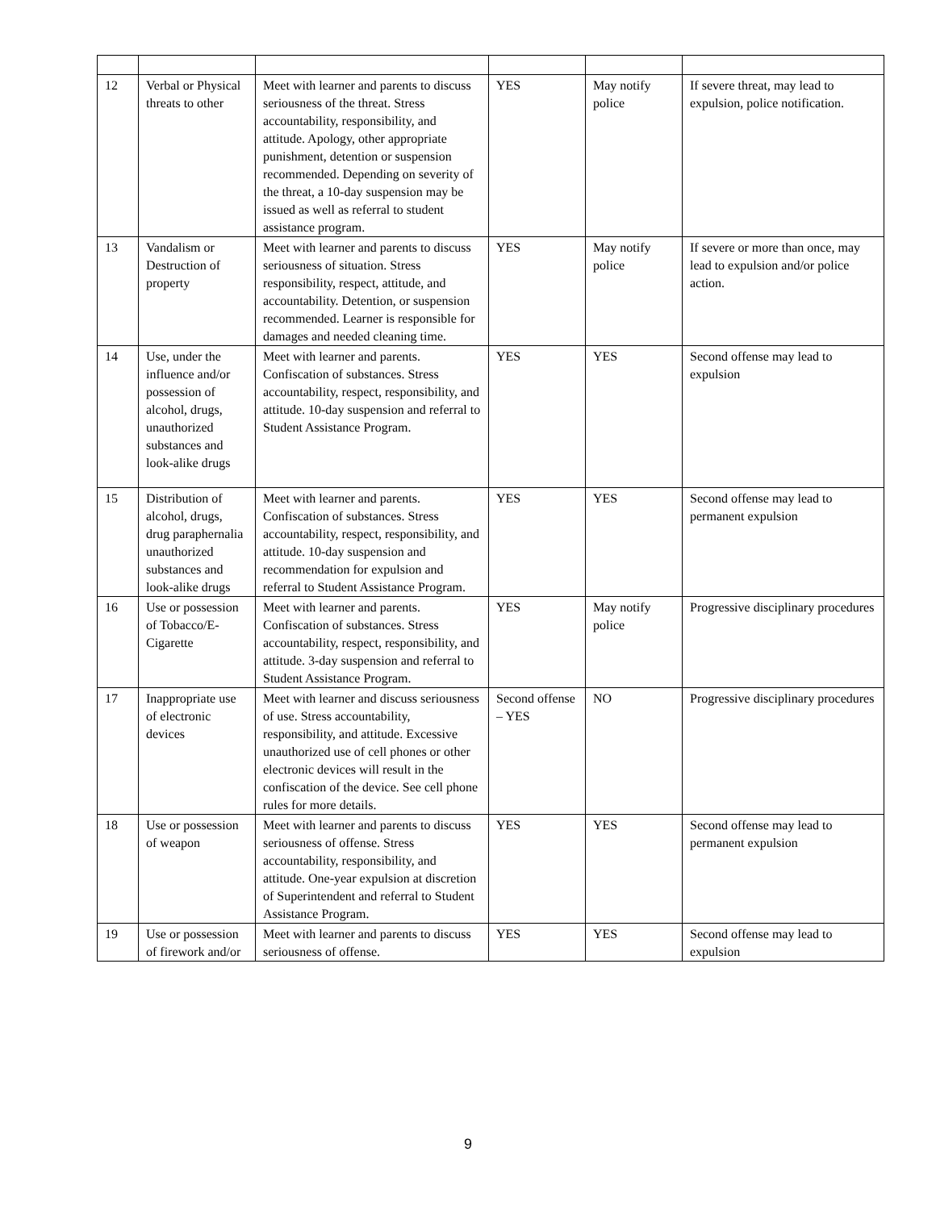| 12 | Verbal or Physical threats to other | Meet with learner and parents to discuss seriousness of the threat. Stress accountability, responsibility, and attitude. Apology, other appropriate punishment, detention or suspension recommended. Depending on severity of the threat, a 10-day suspension may be issued as well as referral to student assistance program. | YES | May notify police | If severe threat, may lead to expulsion, police notification. |
| 13 | Vandalism or Destruction of property | Meet with learner and parents to discuss seriousness of situation. Stress responsibility, respect, attitude, and accountability. Detention, or suspension recommended. Learner is responsible for damages and needed cleaning time. | YES | May notify police | If severe or more than once, may lead to expulsion and/or police action. |
| 14 | Use, under the influence and/or possession of alcohol, drugs, unauthorized substances and look-alike drugs | Meet with learner and parents. Confiscation of substances. Stress accountability, respect, responsibility, and attitude. 10-day suspension and referral to Student Assistance Program. | YES | YES | Second offense may lead to expulsion |
| 15 | Distribution of alcohol, drugs, drug paraphernalia unauthorized substances and look-alike drugs | Meet with learner and parents. Confiscation of substances. Stress accountability, respect, responsibility, and attitude. 10-day suspension and recommendation for expulsion and referral to Student Assistance Program. | YES | YES | Second offense may lead to permanent expulsion |
| 16 | Use or possession of Tobacco/E-Cigarette | Meet with learner and parents. Confiscation of substances. Stress accountability, respect, responsibility, and attitude. 3-day suspension and referral to Student Assistance Program. | YES | May notify police | Progressive disciplinary procedures |
| 17 | Inappropriate use of electronic devices | Meet with learner and discuss seriousness of use. Stress accountability, responsibility, and attitude. Excessive unauthorized use of cell phones or other electronic devices will result in the confiscation of the device. See cell phone rules for more details. | Second offense – YES | NO | Progressive disciplinary procedures |
| 18 | Use or possession of weapon | Meet with learner and parents to discuss seriousness of offense. Stress accountability, responsibility, and attitude. One-year expulsion at discretion of Superintendent and referral to Student Assistance Program. | YES | YES | Second offense may lead to permanent expulsion |
| 19 | Use or possession of firework and/or | Meet with learner and parents to discuss seriousness of offense. | YES | YES | Second offense may lead to expulsion |
9